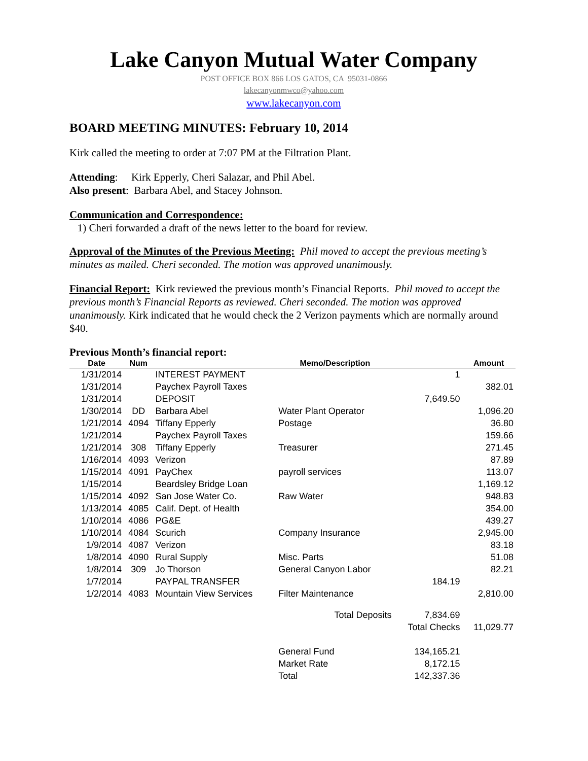Lake Canyon Mutual Water Company
POST OFFICE BOX 866 LOS GATOS, CA 95031-0866
lakecanyonmwco@yahoo.com
www.lakecanyon.com
BOARD MEETING MINUTES: February 10, 2014
Kirk called the meeting to order at 7:07 PM at the Filtration Plant.
Attending: Kirk Epperly, Cheri Salazar, and Phil Abel.
Also present: Barbara Abel, and Stacey Johnson.
Communication and Correspondence:
1) Cheri forwarded a draft of the news letter to the board for review.
Approval of the Minutes of the Previous Meeting: Phil moved to accept the previous meeting’s minutes as mailed. Cheri seconded. The motion was approved unanimously.
Financial Report: Kirk reviewed the previous month’s Financial Reports. Phil moved to accept the previous month’s Financial Reports as reviewed. Cheri seconded. The motion was approved unanimously. Kirk indicated that he would check the 2 Verizon payments which are normally around $40.
Previous Month’s financial report:
| Date | Num | | Memo/Description | | Amount |
| --- | --- | --- | --- | --- | --- |
| 1/31/2014 | | INTEREST PAYMENT | | 1 | |
| 1/31/2014 | | Paychex Payroll Taxes | | | 382.01 |
| 1/31/2014 | | DEPOSIT | | 7,649.50 | |
| 1/30/2014 | DD | Barbara Abel | Water Plant Operator | | 1,096.20 |
| 1/21/2014 | 4094 | Tiffany Epperly | Postage | | 36.80 |
| 1/21/2014 | | Paychex Payroll Taxes | | | 159.66 |
| 1/21/2014 | 308 | Tiffany Epperly | Treasurer | | 271.45 |
| 1/16/2014 | 4093 | Verizon | | | 87.89 |
| 1/15/2014 | 4091 | PayChex | payroll services | | 113.07 |
| 1/15/2014 | | Beardsley Bridge Loan | | | 1,169.12 |
| 1/15/2014 | 4092 | San Jose Water Co. | Raw Water | | 948.83 |
| 1/13/2014 | 4085 | Calif. Dept. of Health | | | 354.00 |
| 1/10/2014 | 4086 | PG&E | | | 439.27 |
| 1/10/2014 | 4084 | Scurich | Company Insurance | | 2,945.00 |
| 1/9/2014 | 4087 | Verizon | | | 83.18 |
| 1/8/2014 | 4090 | Rural Supply | Misc. Parts | | 51.08 |
| 1/8/2014 | 309 | Jo Thorson | General Canyon Labor | | 82.21 |
| 1/7/2014 | | PAYPAL TRANSFER | | 184.19 | |
| 1/2/2014 | 4083 | Mountain View Services | Filter Maintenance | | 2,810.00 |
| | | | Total Deposits | 7,834.69 | |
| | | | | Total Checks | 11,029.77 |
| | | | General Fund | 134,165.21 | |
| | | | Market Rate | 8,172.15 | |
| | | | Total | 142,337.36 | |